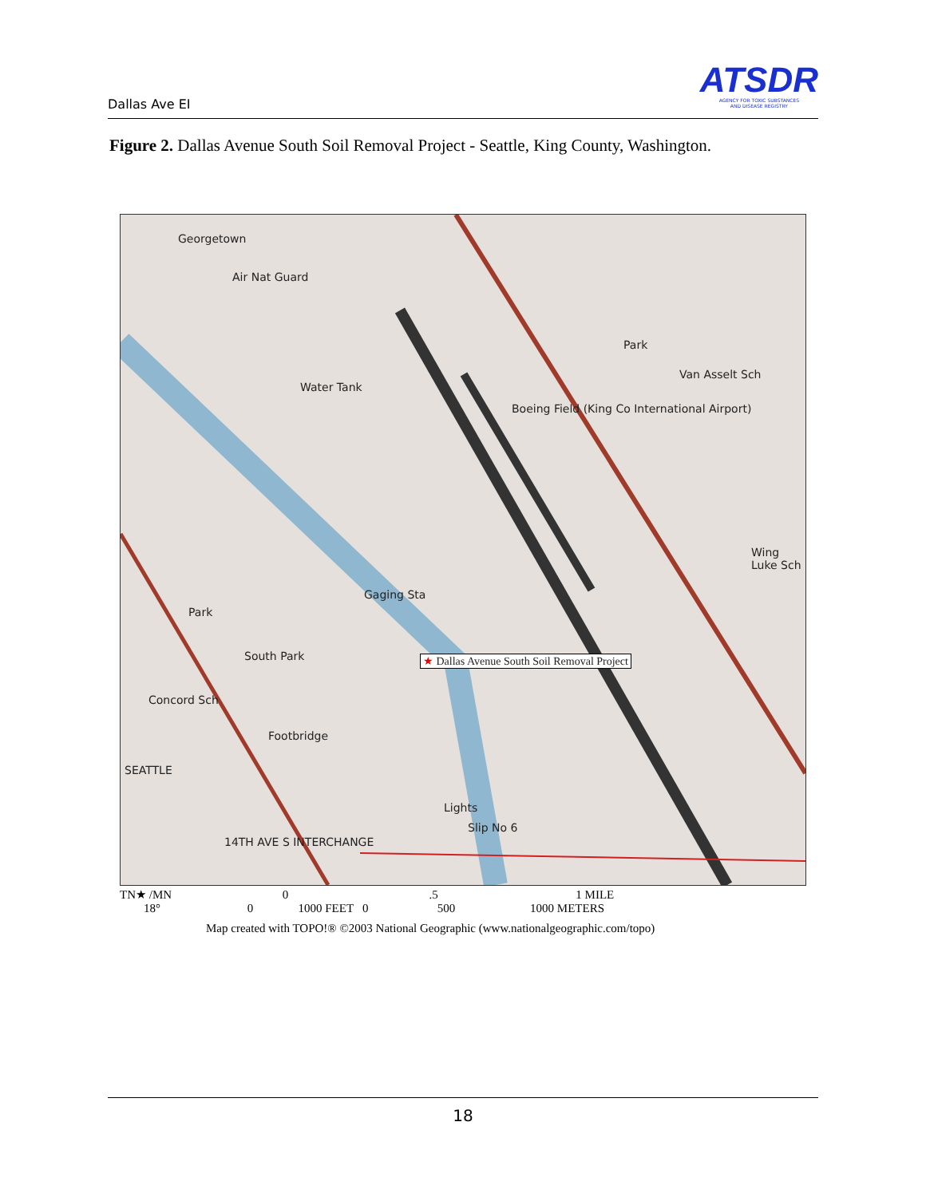Dallas Ave EI
ATSDR
AGENCY FOR TOXIC SUBSTANCES
AND DISEASE REGISTRY
Figure 2. Dallas Avenue South Soil Removal Project - Seattle, King County, Washington.
Georgetown
Air Nat Guard
Water Tank
Park
Van Asselt Sch
Boeing Field (King Co International Airport)
Wing Luke Sch
Gaging Sta
Park
South Park ★ Dallas Avenue South Soil Removal Project
Concord Sch
Footbridge
SEATTLE
Lights
Slip No 6
14TH AVE S INTERCHANGE
TN★ /MN 0 .5 1 MILE
18° 0 1000 FEET 0 500 1000 METERS
Map created with TOPO!® ©2003 National Geographic (www.nationalgeographic.com/topo)
18